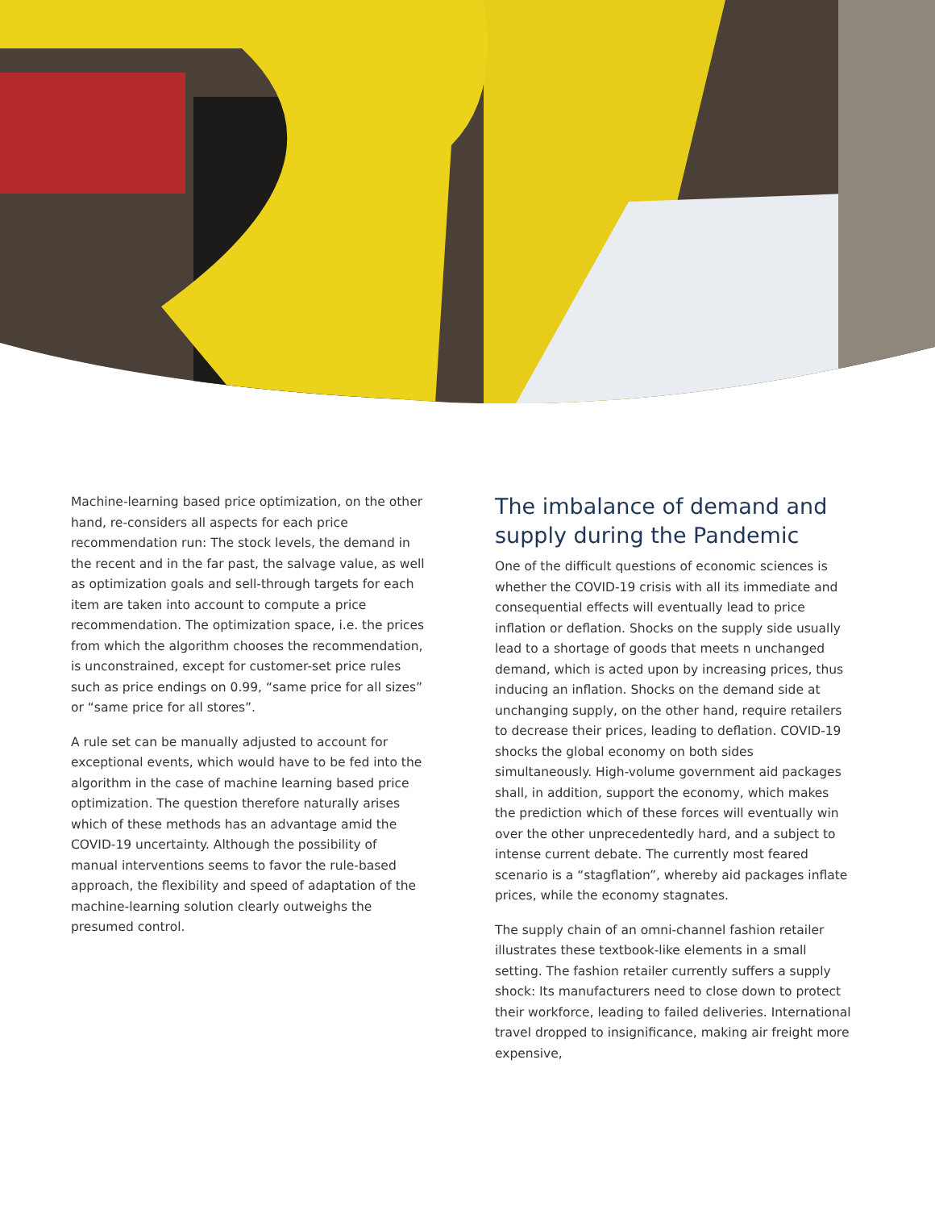Machine-learning based price optimization, on the other hand, re-considers all aspects for each price recommendation run: The stock levels, the demand in the recent and in the far past, the salvage value, as well as optimization goals and sell-through targets for each item are taken into account to compute a price recommendation. The optimization space, i.e. the prices from which the algorithm chooses the recommendation, is unconstrained, except for customer-set price rules such as price endings on 0.99, “same price for all sizes” or “same price for all stores”.
A rule set can be manually adjusted to account for exceptional events, which would have to be fed into the algorithm in the case of machine learning based price optimization. The question therefore naturally arises which of these methods has an advantage amid the COVID-19 uncertainty. Although the possibility of manual interventions seems to favor the rule-based approach, the flexibility and speed of adaptation of the machine-learning solution clearly outweighs the presumed control.
The imbalance of demand and supply during the Pandemic
One of the difficult questions of economic sciences is whether the COVID-19 crisis with all its immediate and consequential effects will eventually lead to price inflation or deflation. Shocks on the supply side usually lead to a shortage of goods that meets n unchanged demand, which is acted upon by increasing prices, thus inducing an inflation. Shocks on the demand side at unchanging supply, on the other hand, require retailers to decrease their prices, leading to deflation. COVID-19 shocks the global economy on both sides simultaneously. High-volume government aid packages shall, in addition, support the economy, which makes the prediction which of these forces will eventually win over the other unprecedentedly hard, and a subject to intense current debate. The currently most feared scenario is a “stagflation”, whereby aid packages inflate prices, while the economy stagnates.
The supply chain of an omni-channel fashion retailer illustrates these textbook-like elements in a small setting. The fashion retailer currently suffers a supply shock: Its manufacturers need to close down to protect their workforce, leading to failed deliveries. International travel dropped to insignificance, making air freight more expensive,